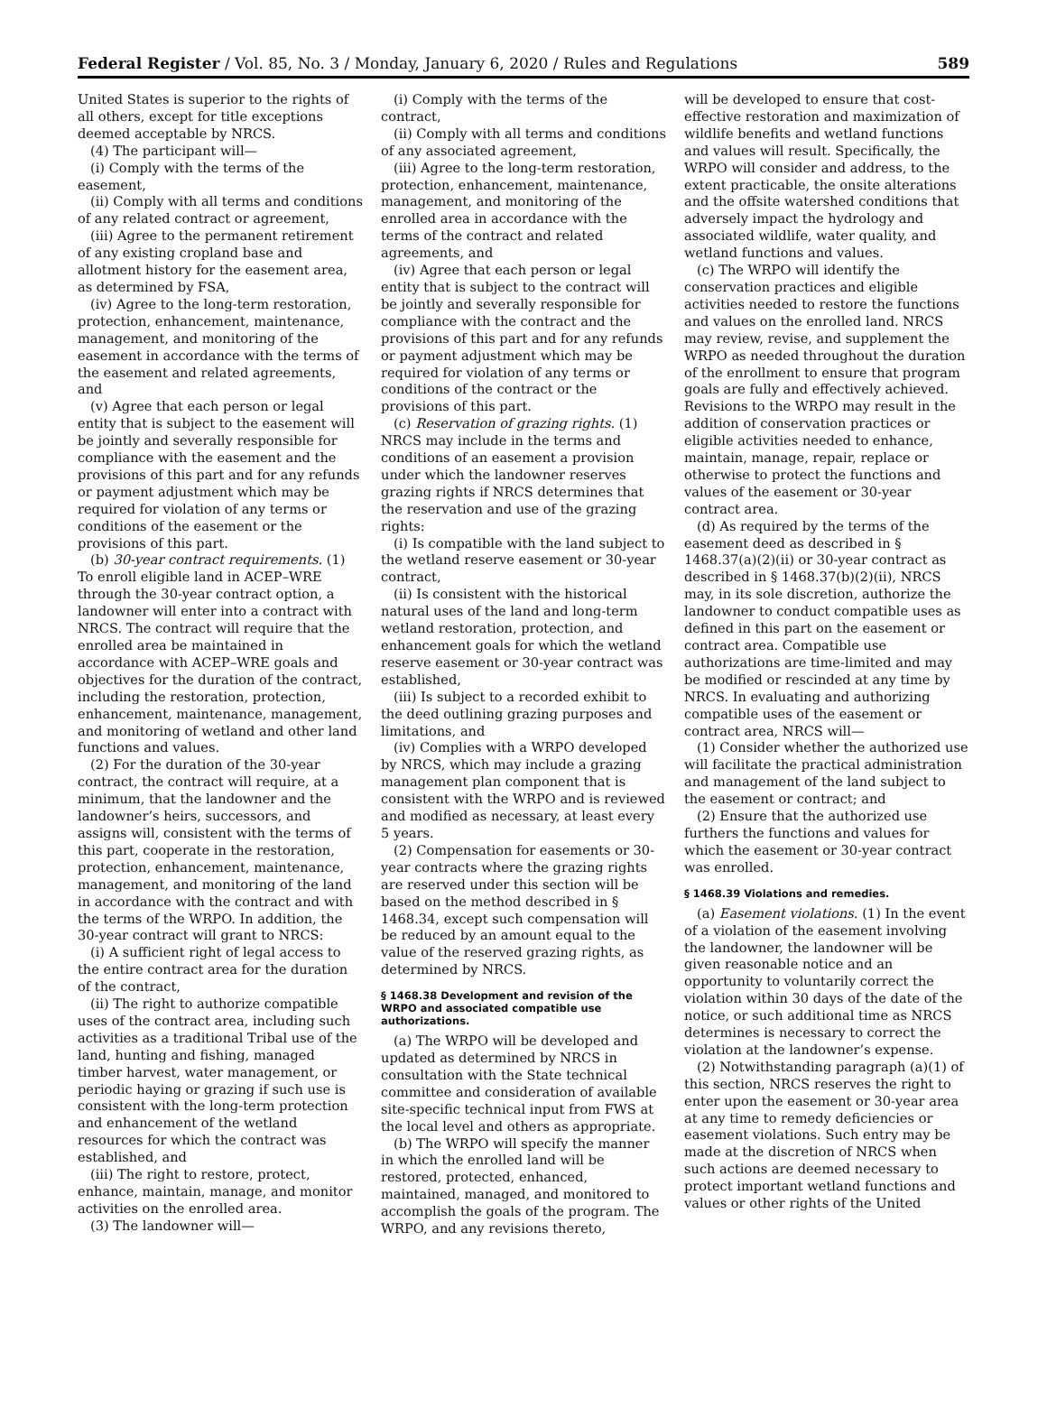Federal Register / Vol. 85, No. 3 / Monday, January 6, 2020 / Rules and Regulations 589
United States is superior to the rights of all others, except for title exceptions deemed acceptable by NRCS.
(4) The participant will—
(i) Comply with the terms of the easement,
(ii) Comply with all terms and conditions of any related contract or agreement,
(iii) Agree to the permanent retirement of any existing cropland base and allotment history for the easement area, as determined by FSA,
(iv) Agree to the long-term restoration, protection, enhancement, maintenance, management, and monitoring of the easement in accordance with the terms of the easement and related agreements, and
(v) Agree that each person or legal entity that is subject to the easement will be jointly and severally responsible for compliance with the easement and the provisions of this part and for any refunds or payment adjustment which may be required for violation of any terms or conditions of the easement or the provisions of this part.
(b) 30-year contract requirements. (1) To enroll eligible land in ACEP–WRE through the 30-year contract option, a landowner will enter into a contract with NRCS. The contract will require that the enrolled area be maintained in accordance with ACEP–WRE goals and objectives for the duration of the contract, including the restoration, protection, enhancement, maintenance, management, and monitoring of wetland and other land functions and values.
(2) For the duration of the 30-year contract, the contract will require, at a minimum, that the landowner and the landowner’s heirs, successors, and assigns will, consistent with the terms of this part, cooperate in the restoration, protection, enhancement, maintenance, management, and monitoring of the land in accordance with the contract and with the terms of the WRPO. In addition, the 30-year contract will grant to NRCS:
(i) A sufficient right of legal access to the entire contract area for the duration of the contract,
(ii) The right to authorize compatible uses of the contract area, including such activities as a traditional Tribal use of the land, hunting and fishing, managed timber harvest, water management, or periodic haying or grazing if such use is consistent with the long-term protection and enhancement of the wetland resources for which the contract was established, and
(iii) The right to restore, protect, enhance, maintain, manage, and monitor activities on the enrolled area.
(3) The landowner will—
(i) Comply with the terms of the contract,
(ii) Comply with all terms and conditions of any associated agreement,
(iii) Agree to the long-term restoration, protection, enhancement, maintenance, management, and monitoring of the enrolled area in accordance with the terms of the contract and related agreements, and
(iv) Agree that each person or legal entity that is subject to the contract will be jointly and severally responsible for compliance with the contract and the provisions of this part and for any refunds or payment adjustment which may be required for violation of any terms or conditions of the contract or the provisions of this part.
(c) Reservation of grazing rights. (1) NRCS may include in the terms and conditions of an easement a provision under which the landowner reserves grazing rights if NRCS determines that the reservation and use of the grazing rights:
(i) Is compatible with the land subject to the wetland reserve easement or 30-year contract,
(ii) Is consistent with the historical natural uses of the land and long-term wetland restoration, protection, and enhancement goals for which the wetland reserve easement or 30-year contract was established,
(iii) Is subject to a recorded exhibit to the deed outlining grazing purposes and limitations, and
(iv) Complies with a WRPO developed by NRCS, which may include a grazing management plan component that is consistent with the WRPO and is reviewed and modified as necessary, at least every 5 years.
(2) Compensation for easements or 30-year contracts where the grazing rights are reserved under this section will be based on the method described in § 1468.34, except such compensation will be reduced by an amount equal to the value of the reserved grazing rights, as determined by NRCS.
§ 1468.38 Development and revision of the WRPO and associated compatible use authorizations.
(a) The WRPO will be developed and updated as determined by NRCS in consultation with the State technical committee and consideration of available site-specific technical input from FWS at the local level and others as appropriate.
(b) The WRPO will specify the manner in which the enrolled land will be restored, protected, enhanced, maintained, managed, and monitored to accomplish the goals of the program. The WRPO, and any revisions thereto,
will be developed to ensure that cost-effective restoration and maximization of wildlife benefits and wetland functions and values will result. Specifically, the WRPO will consider and address, to the extent practicable, the onsite alterations and the offsite watershed conditions that adversely impact the hydrology and associated wildlife, water quality, and wetland functions and values.
(c) The WRPO will identify the conservation practices and eligible activities needed to restore the functions and values on the enrolled land. NRCS may review, revise, and supplement the WRPO as needed throughout the duration of the enrollment to ensure that program goals are fully and effectively achieved. Revisions to the WRPO may result in the addition of conservation practices or eligible activities needed to enhance, maintain, manage, repair, replace or otherwise to protect the functions and values of the easement or 30-year contract area.
(d) As required by the terms of the easement deed as described in § 1468.37(a)(2)(ii) or 30-year contract as described in § 1468.37(b)(2)(ii), NRCS may, in its sole discretion, authorize the landowner to conduct compatible uses as defined in this part on the easement or contract area. Compatible use authorizations are time-limited and may be modified or rescinded at any time by NRCS. In evaluating and authorizing compatible uses of the easement or contract area, NRCS will—
(1) Consider whether the authorized use will facilitate the practical administration and management of the land subject to the easement or contract; and
(2) Ensure that the authorized use furthers the functions and values for which the easement or 30-year contract was enrolled.
§ 1468.39 Violations and remedies.
(a) Easement violations. (1) In the event of a violation of the easement involving the landowner, the landowner will be given reasonable notice and an opportunity to voluntarily correct the violation within 30 days of the date of the notice, or such additional time as NRCS determines is necessary to correct the violation at the landowner’s expense.
(2) Notwithstanding paragraph (a)(1) of this section, NRCS reserves the right to enter upon the easement or 30-year area at any time to remedy deficiencies or easement violations. Such entry may be made at the discretion of NRCS when such actions are deemed necessary to protect important wetland functions and values or other rights of the United